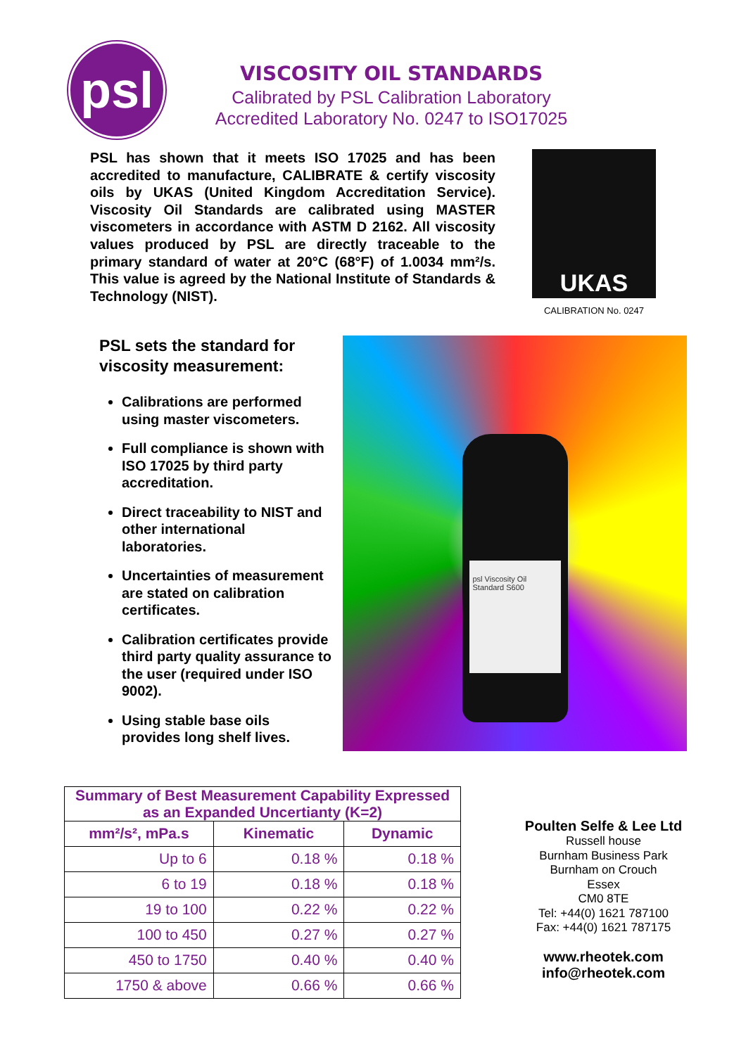psl
VISCOSITY OIL STANDARDS
Calibrated by PSL Calibration Laboratory
Accredited Laboratory No. 0247 to ISO17025
PSL has shown that it meets ISO 17025 and has been accredited to manufacture, CALIBRATE & certify viscosity oils by UKAS (United Kingdom Accreditation Service). Viscosity Oil Standards are calibrated using MASTER viscometers in accordance with ASTM D 2162. All viscosity values produced by PSL are directly traceable to the primary standard of water at 20°C (68°F) of 1.0034 mm²/s. This value is agreed by the National Institute of Standards & Technology (NIST).
UKAS
CALIBRATION No. 0247
PSL sets the standard for viscosity measurement:
Calibrations are performed using master viscometers.
Full compliance is shown with ISO 17025 by third party accreditation.
Direct traceability to NIST and other international laboratories.
Uncertainties of measurement are stated on calibration certificates.
Calibration certificates provide third party quality assurance to the user (required under ISO 9002).
Using stable base oils provides long shelf lives.
psl Viscosity Oil Standard S600
| Summary of Best Measurement Capability Expressed as an Expanded Uncertianty (K=2) | | |
| --- | --- | --- |
| mm²/s², mPa.s | Kinematic | Dynamic |
| Up to 6 | 0.18 % | 0.18 % |
| 6 to 19 | 0.18 % | 0.18 % |
| 19 to 100 | 0.22 % | 0.22 % |
| 100 to 450 | 0.27 % | 0.27 % |
| 450 to 1750 | 0.40 % | 0.40 % |
| 1750 & above | 0.66 % | 0.66 % |
Poulten Selfe & Lee Ltd
Russell house
Burnham Business Park
Burnham on Crouch
Essex
CM0 8TE
Tel: +44(0) 1621 787100
Fax: +44(0) 1621 787175
www.rheotek.com
info@rheotek.com